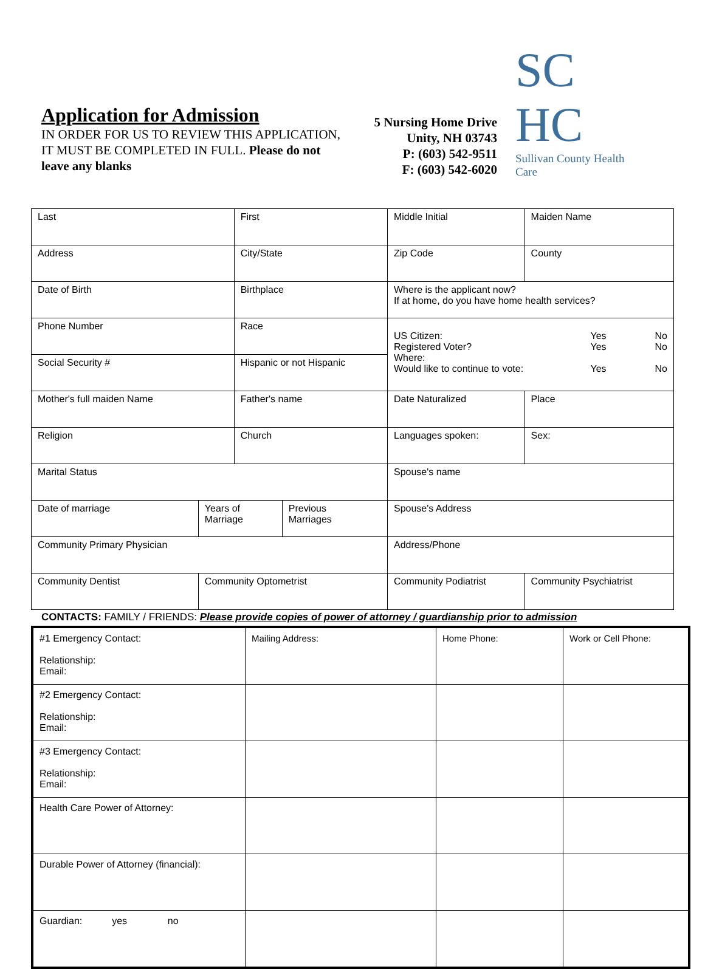Application for Admission
IN ORDER FOR US TO REVIEW THIS APPLICATION, IT MUST BE COMPLETED IN FULL. Please do not leave any blanks
5 Nursing Home Drive
Unity, NH 03743
P: (603) 542-9511
F: (603) 542-6020
SC
HC
Sullivan County Health Care
| Last | | First | | | Middle Initial | Maiden Name | |
| Address | | City/State | | | Zip Code | County | |
| Date of Birth | | Birthplace | | | Where is the applicant now? If at home, do you have home health services? | | |
| Phone Number | | Race | | | US Citizen: Yes No Registered Voter? Yes No Where: Would like to continue to vote: Yes No | | |
| Social Security # | | Hispanic or not Hispanic | | | | | |
| Mother's full maiden Name | | Father's name | | | Date Naturalized | | Place |
| Religion | | Church | | | Languages spoken: | | Sex: |
| Marital Status | | | | Spouse's name | | | |
| Date of marriage | Years of Marriage | | Previous Marriages | Spouse's Address | | | |
| Community Primary Physician | | | | Address/Phone | | | |
| Community Dentist | Community Optometrist | | | Community Podiatrist | | Community Psychiatrist | |
CONTACTS: FAMILY / FRIENDS: Please provide copies of power of attorney / guardianship prior to admission
| #1 Emergency Contact: Relationship: Email: | Mailing Address: | Home Phone: | Work or Cell Phone: |
| #2 Emergency Contact: Relationship: Email: | | | |
| #3 Emergency Contact: Relationship: Email: | | | |
| Health Care Power of Attorney: | | | |
| Durable Power of Attorney (financial): | | | |
| Guardian: yes no | | | |